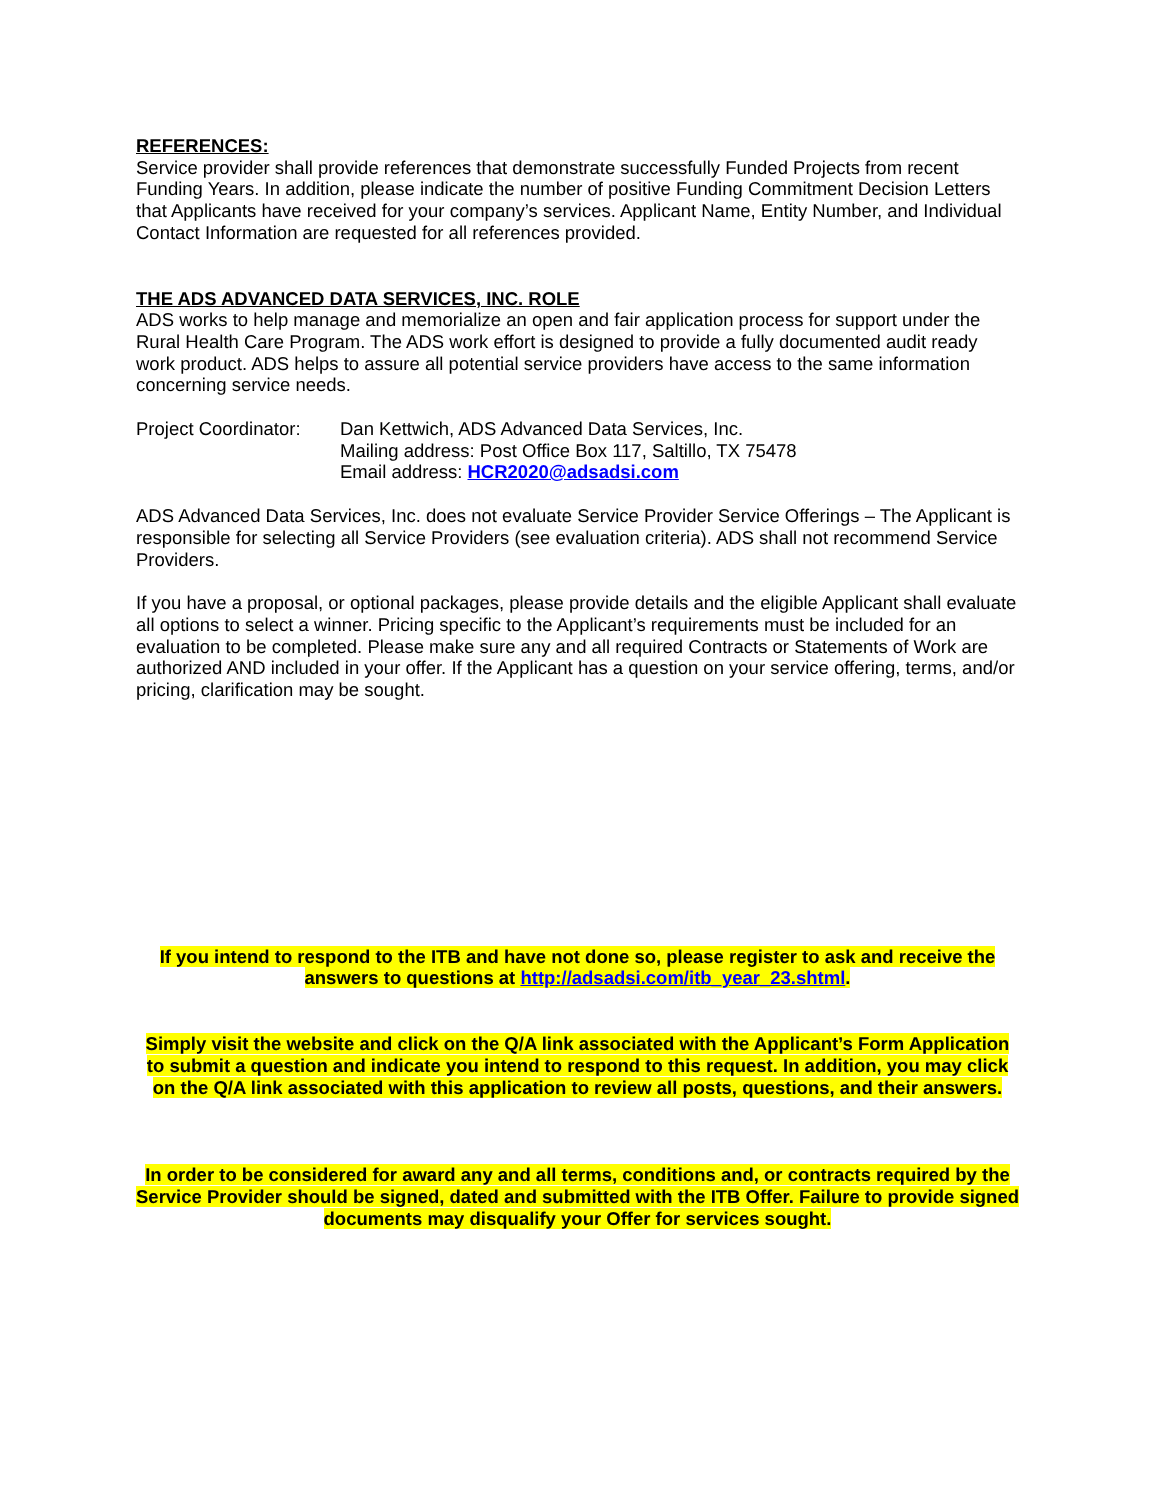REFERENCES:
Service provider shall provide references that demonstrate successfully Funded Projects from recent Funding Years. In addition, please indicate the number of positive Funding Commitment Decision Letters that Applicants have received for your company’s services. Applicant Name, Entity Number, and Individual Contact Information are requested for all references provided.
THE ADS ADVANCED DATA SERVICES, INC. ROLE
ADS works to help manage and memorialize an open and fair application process for support under the Rural Health Care Program. The ADS work effort is designed to provide a fully documented audit ready work product. ADS helps to assure all potential service providers have access to the same information concerning service needs.
Project Coordinator:
Dan Kettwich, ADS Advanced Data Services, Inc.
Mailing address: Post Office Box 117, Saltillo, TX 75478
Email address: HCR2020@adsadsi.com
ADS Advanced Data Services, Inc. does not evaluate Service Provider Service Offerings – The Applicant is responsible for selecting all Service Providers (see evaluation criteria). ADS shall not recommend Service Providers.
If you have a proposal, or optional packages, please provide details and the eligible Applicant shall evaluate all options to select a winner. Pricing specific to the Applicant’s requirements must be included for an evaluation to be completed. Please make sure any and all required Contracts or Statements of Work are authorized AND included in your offer. If the Applicant has a question on your service offering, terms, and/or pricing, clarification may be sought.
If you intend to respond to the ITB and have not done so, please register to ask and receive the answers to questions at http://adsadsi.com/itb_year_23.shtml.
Simply visit the website and click on the Q/A link associated with the Applicant’s Form Application to submit a question and indicate you intend to respond to this request. In addition, you may click on the Q/A link associated with this application to review all posts, questions, and their answers.
In order to be considered for award any and all terms, conditions and, or contracts required by the Service Provider should be signed, dated and submitted with the ITB Offer. Failure to provide signed documents may disqualify your Offer for services sought.